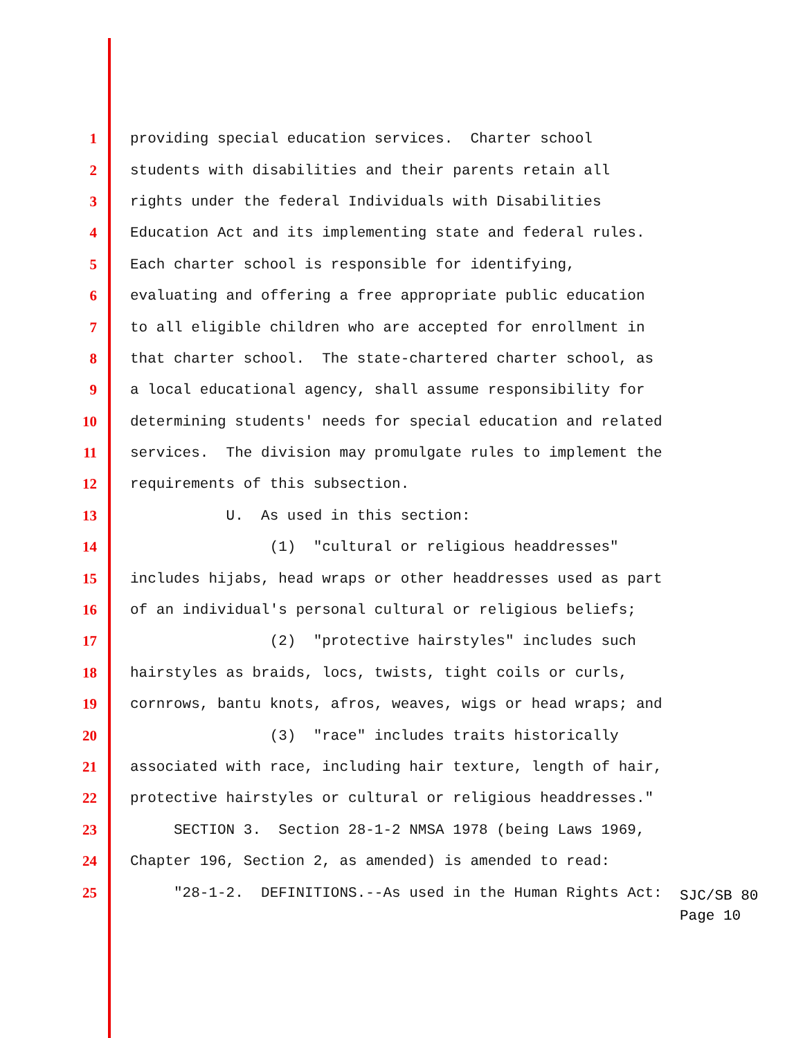1 providing special education services. Charter school
2 students with disabilities and their parents retain all
3 rights under the federal Individuals with Disabilities
4 Education Act and its implementing state and federal rules.
5 Each charter school is responsible for identifying,
6 evaluating and offering a free appropriate public education
7 to all eligible children who are accepted for enrollment in
8 that charter school. The state-chartered charter school, as
9 a local educational agency, shall assume responsibility for
10 determining students' needs for special education and related
11 services. The division may promulgate rules to implement the
12 requirements of this subsection.
13 U. As used in this section:
14 (1) "cultural or religious headdresses"
15 includes hijabs, head wraps or other headdresses used as part
16 of an individual's personal cultural or religious beliefs;
17 (2) "protective hairstyles" includes such
18 hairstyles as braids, locs, twists, tight coils or curls,
19 cornrows, bantu knots, afros, weaves, wigs or head wraps; and
20 (3) "race" includes traits historically
21 associated with race, including hair texture, length of hair,
22 protective hairstyles or cultural or religious headdresses."
23 SECTION 3. Section 28-1-2 NMSA 1978 (being Laws 1969,
24 Chapter 196, Section 2, as amended) is amended to read:
25 "28-1-2. DEFINITIONS.--As used in the Human Rights Act:
SJC/SB 80
Page 10